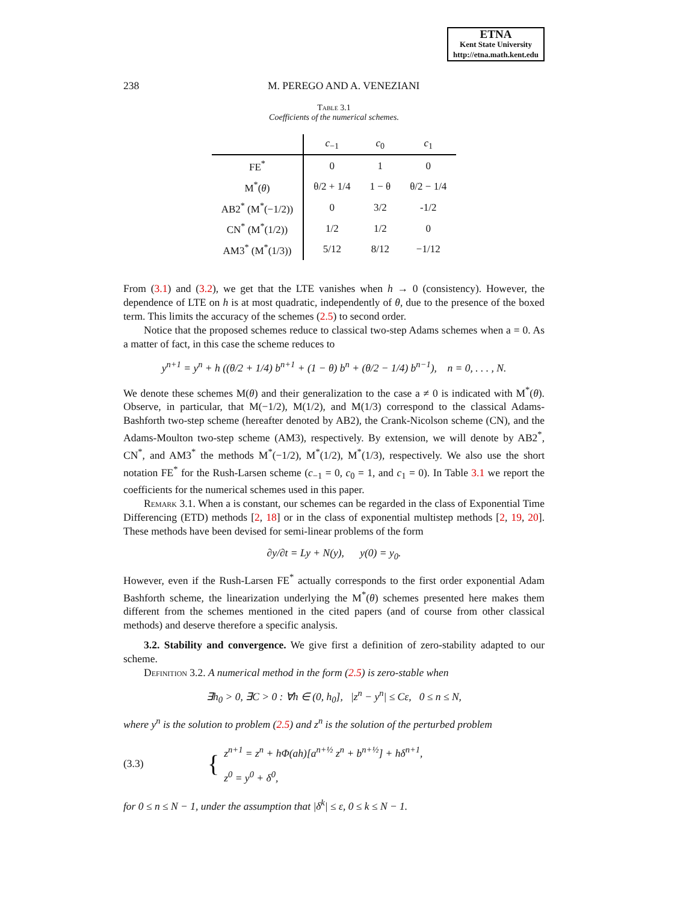ETNA
Kent State University
http://etna.math.kent.edu
238 M. PEREGO AND A. VENEZIANI
Table 3.1
Coefficients of the numerical schemes.
| | c<sub>−1</sub> | c<sub>0</sub> | c<sub>1</sub> |
| --- | --- | --- | --- |
| FE<sup>*</sup> | 0 | 1 | 0 |
| M<sup>*</sup>( θ ) | θ/2 + 1/4 | 1 − θ | θ/2 − 1/4 |
| AB2<sup>*</sup> (M<sup>*</sup>(−1/2)) | 0 | 3/2 | -1/2 |
| CN<sup>*</sup> (M<sup>*</sup>(1/2)) | 1/2 | 1/2 | 0 |
| AM3<sup>*</sup> (M<sup>*</sup>(1/3)) | 5/12 | 8/12 | −1/12 |
From (3.1) and (3.2), we get that the LTE vanishes when h → 0 (consistency). However, the dependence of LTE on h is at most quadratic, independently of θ, due to the presence of the boxed term. This limits the accuracy of the schemes (2.5) to second order.
Notice that the proposed schemes reduce to classical two-step Adams schemes when a = 0. As a matter of fact, in this case the scheme reduces to
y<sup>n+1</sup> = y<sup>n</sup> + h ((θ/2 + 1/4) b<sup>n+1</sup> + (1 − θ) b<sup>n</sup> + (θ/2 − 1/4) b<sup>n−1</sup>), n = 0, . . . , N.
We denote these schemes M(θ) and their generalization to the case a ≠ 0 is indicated with M<sup>*</sup>(θ). Observe, in particular, that M(−1/2), M(1/2), and M(1/3) correspond to the classical Adams-Bashforth two-step scheme (hereafter denoted by AB2), the Crank-Nicolson scheme (CN), and the Adams-Moulton two-step scheme (AM3), respectively. By extension, we will denote by AB2<sup>*</sup>, CN<sup>*</sup>, and AM3<sup>*</sup> the methods M<sup>*</sup>(−1/2), M<sup>*</sup>(1/2), M<sup>*</sup>(1/3), respectively. We also use the short notation FE<sup>*</sup> for the Rush-Larsen scheme (c<sub>−1</sub> = 0, c<sub>0</sub> = 1, and c<sub>1</sub> = 0). In Table 3.1 we report the coefficients for the numerical schemes used in this paper.
Remark 3.1. When a is constant, our schemes can be regarded in the class of Exponential Time Differencing (ETD) methods [2, 18] or in the class of exponential multistep methods [2, 19, 20]. These methods have been devised for semi-linear problems of the form
∂y/∂t = Ly + N(y), y(0) = y<sub>0</sub>.
However, even if the Rush-Larsen FE<sup>*</sup> actually corresponds to the first order exponential Adam Bashforth scheme, the linearization underlying the M<sup>*</sup>(θ) schemes presented here makes them different from the schemes mentioned in the cited papers (and of course from other classical methods) and deserve therefore a specific analysis.
3.2. Stability and convergence. We give first a definition of zero-stability adapted to our scheme.
Definition 3.2. A numerical method in the form (2.5) is zero-stable when
∃h<sub>0</sub> > 0, ∃C > 0 : ∀h ∈ (0, h<sub>0</sub>], |z<sup>n</sup> − y<sup>n</sup>| ≤ Cε, 0 ≤ n ≤ N,
where y<sup>n</sup> is the solution to problem (2.5) and z<sup>n</sup> is the solution of the perturbed problem
(3.3) {
z<sup>n+1</sup> = z<sup>n</sup> + hΦ(ah)[a<sup>n+½</sup> z<sup>n</sup> + b<sup>n+½</sup>] + hδ<sup>n+1</sup>,
z<sup>0</sup> = y<sup>0</sup> + δ<sup>0</sup>,
for 0 ≤ n ≤ N − 1, under the assumption that |δ<sup>k</sup>| ≤ ε, 0 ≤ k ≤ N − 1.